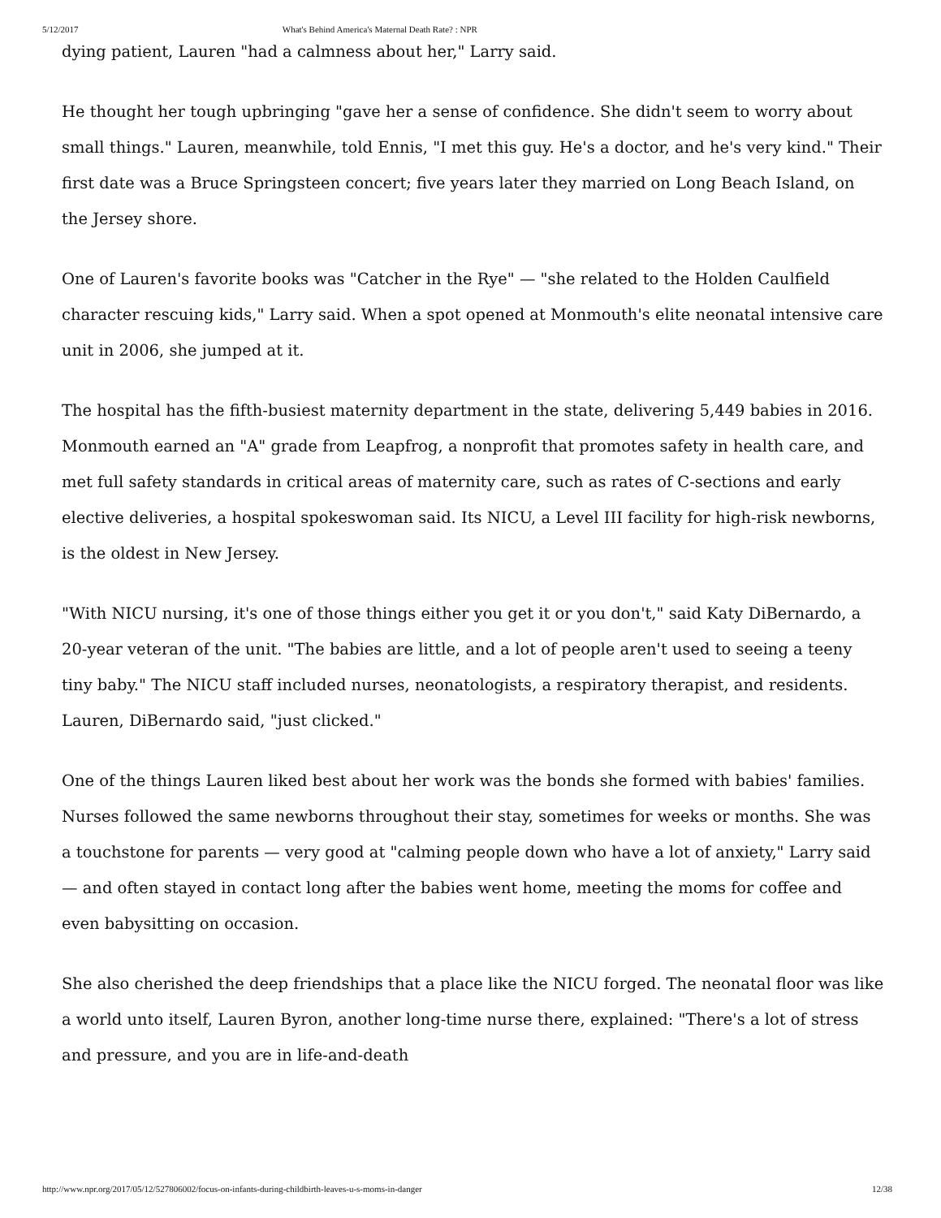5/12/2017 What's Behind America's Maternal Death Rate? : NPR
dying patient, Lauren "had a calmness about her," Larry said.
He thought her tough upbringing "gave her a sense of confidence. She didn't seem to worry about small things." Lauren, meanwhile, told Ennis, "I met this guy. He's a doctor, and he's very kind." Their first date was a Bruce Springsteen concert; five years later they married on Long Beach Island, on the Jersey shore.
One of Lauren's favorite books was "Catcher in the Rye" — "she related to the Holden Caulfield character rescuing kids," Larry said. When a spot opened at Monmouth's elite neonatal intensive care unit in 2006, she jumped at it.
The hospital has the fifth-busiest maternity department in the state, delivering 5,449 babies in 2016. Monmouth earned an "A" grade from Leapfrog, a nonprofit that promotes safety in health care, and met full safety standards in critical areas of maternity care, such as rates of C-sections and early elective deliveries, a hospital spokeswoman said. Its NICU, a Level III facility for high-risk newborns, is the oldest in New Jersey.
"With NICU nursing, it's one of those things either you get it or you don't," said Katy DiBernardo, a 20-year veteran of the unit. "The babies are little, and a lot of people aren't used to seeing a teeny tiny baby." The NICU staff included nurses, neonatologists, a respiratory therapist, and residents. Lauren, DiBernardo said, "just clicked."
One of the things Lauren liked best about her work was the bonds she formed with babies' families. Nurses followed the same newborns throughout their stay, sometimes for weeks or months. She was a touchstone for parents — very good at "calming people down who have a lot of anxiety," Larry said — and often stayed in contact long after the babies went home, meeting the moms for coffee and even babysitting on occasion.
She also cherished the deep friendships that a place like the NICU forged. The neonatal floor was like a world unto itself, Lauren Byron, another long-time nurse there, explained: "There's a lot of stress and pressure, and you are in life-and-death
http://www.npr.org/2017/05/12/527806002/focus-on-infants-during-childbirth-leaves-u-s-moms-in-danger 12/38